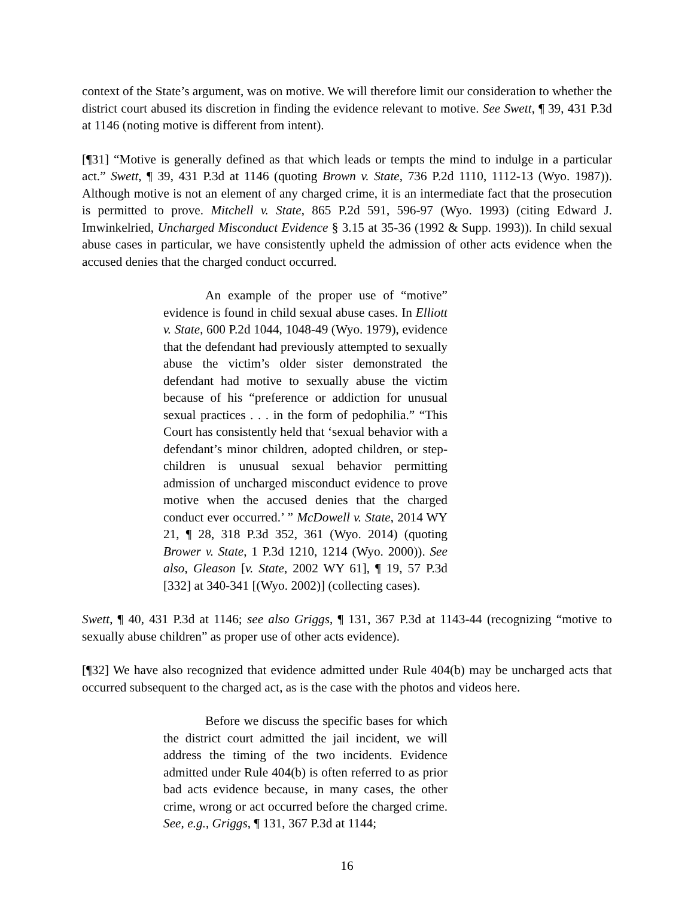context of the State’s argument, was on motive. We will therefore limit our consideration to whether the district court abused its discretion in finding the evidence relevant to motive. See Swett, ¶ 39, 431 P.3d at 1146 (noting motive is different from intent).
[¶31] “Motive is generally defined as that which leads or tempts the mind to indulge in a particular act.” Swett, ¶ 39, 431 P.3d at 1146 (quoting Brown v. State, 736 P.2d 1110, 1112-13 (Wyo. 1987)). Although motive is not an element of any charged crime, it is an intermediate fact that the prosecution is permitted to prove. Mitchell v. State, 865 P.2d 591, 596-97 (Wyo. 1993) (citing Edward J. Imwinkelried, Uncharged Misconduct Evidence § 3.15 at 35-36 (1992 & Supp. 1993)). In child sexual abuse cases in particular, we have consistently upheld the admission of other acts evidence when the accused denies that the charged conduct occurred.
An example of the proper use of “motive” evidence is found in child sexual abuse cases. In Elliott v. State, 600 P.2d 1044, 1048-49 (Wyo. 1979), evidence that the defendant had previously attempted to sexually abuse the victim’s older sister demonstrated the defendant had motive to sexually abuse the victim because of his “preference or addiction for unusual sexual practices . . . in the form of pedophilia.” “This Court has consistently held that ‘sexual behavior with a defendant’s minor children, adopted children, or step-children is unusual sexual behavior permitting admission of uncharged misconduct evidence to prove motive when the accused denies that the charged conduct ever occurred.’ ” McDowell v. State, 2014 WY 21, ¶ 28, 318 P.3d 352, 361 (Wyo. 2014) (quoting Brower v. State, 1 P.3d 1210, 1214 (Wyo. 2000)). See also, Gleason [v. State, 2002 WY 61], ¶ 19, 57 P.3d [332] at 340-341 [(Wyo. 2002)] (collecting cases).
Swett, ¶ 40, 431 P.3d at 1146; see also Griggs, ¶ 131, 367 P.3d at 1143-44 (recognizing “motive to sexually abuse children” as proper use of other acts evidence).
[¶32] We have also recognized that evidence admitted under Rule 404(b) may be uncharged acts that occurred subsequent to the charged act, as is the case with the photos and videos here.
Before we discuss the specific bases for which the district court admitted the jail incident, we will address the timing of the two incidents. Evidence admitted under Rule 404(b) is often referred to as prior bad acts evidence because, in many cases, the other crime, wrong or act occurred before the charged crime. See, e.g., Griggs, ¶ 131, 367 P.3d at 1144;
16